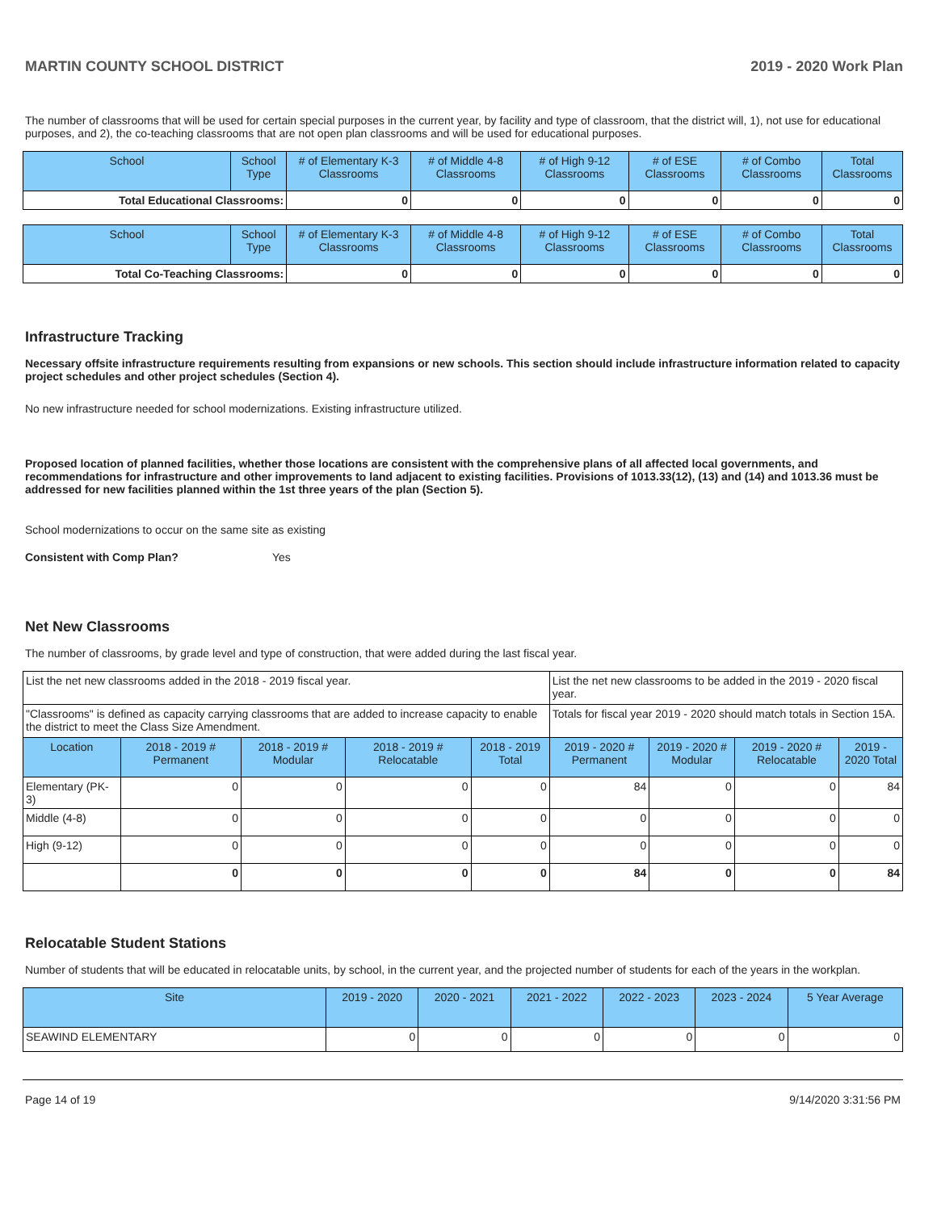MARTIN COUNTY SCHOOL DISTRICT 2019 - 2020 Work Plan
The number of classrooms that will be used for certain special purposes in the current year, by facility and type of classroom, that the district will, 1), not use for educational purposes, and 2), the co-teaching classrooms that are not open plan classrooms and will be used for educational purposes.
| School | School Type | # of Elementary K-3 Classrooms | # of Middle 4-8 Classrooms | # of High 9-12 Classrooms | # of ESE Classrooms | # of Combo Classrooms | Total Classrooms |
| --- | --- | --- | --- | --- | --- | --- | --- |
| Total Educational Classrooms: | | 0 | 0 | 0 | 0 | 0 | 0 |
| School | School Type | # of Elementary K-3 Classrooms | # of Middle 4-8 Classrooms | # of High 9-12 Classrooms | # of ESE Classrooms | # of Combo Classrooms | Total Classrooms |
| --- | --- | --- | --- | --- | --- | --- | --- |
| Total Co-Teaching Classrooms: | | 0 | 0 | 0 | 0 | 0 | 0 |
Infrastructure Tracking
Necessary offsite infrastructure requirements resulting from expansions or new schools. This section should include infrastructure information related to capacity project schedules and other project schedules (Section 4).
No new infrastructure needed for school modernizations. Existing infrastructure utilized.
Proposed location of planned facilities, whether those locations are consistent with the comprehensive plans of all affected local governments, and recommendations for infrastructure and other improvements to land adjacent to existing facilities. Provisions of 1013.33(12), (13) and (14) and 1013.36 must be addressed for new facilities planned within the 1st three years of the plan (Section 5).
School modernizations to occur on the same site as existing
Consistent with Comp Plan? Yes
Net New Classrooms
The number of classrooms, by grade level and type of construction, that were added during the last fiscal year.
| List the net new classrooms added in the 2018 - 2019 fiscal year. | | | | | List the net new classrooms to be added in the 2019 - 2020 fiscal year. | | | |
| "Classrooms" is defined as capacity carrying classrooms that are added to increase capacity to enable the district to meet the Class Size Amendment. | | | | | Totals for fiscal year 2019 - 2020 should match totals in Section 15A. | | | |
| Location | 2018 - 2019 # Permanent | 2018 - 2019 # Modular | 2018 - 2019 # Relocatable | 2018 - 2019 Total | 2019 - 2020 # Permanent | 2019 - 2020 # Modular | 2019 - 2020 # Relocatable | 2019 - 2020 Total |
| Elementary (PK-3) | 0 | 0 | 0 | 0 | 84 | 0 | 0 | 84 |
| Middle (4-8) | 0 | 0 | 0 | 0 | 0 | 0 | 0 | 0 |
| High (9-12) | 0 | 0 | 0 | 0 | 0 | 0 | 0 | 0 |
| | 0 | 0 | 0 | 0 | 84 | 0 | 0 | 84 |
Relocatable Student Stations
Number of students that will be educated in relocatable units, by school, in the current year, and the projected number of students for each of the years in the workplan.
| Site | 2019 - 2020 | 2020 - 2021 | 2021 - 2022 | 2022 - 2023 | 2023 - 2024 | 5 Year Average |
| --- | --- | --- | --- | --- | --- | --- |
| SEAWIND ELEMENTARY | 0 | 0 | 0 | 0 | 0 | 0 |
Page 14 of 19 9/14/2020 3:31:56 PM